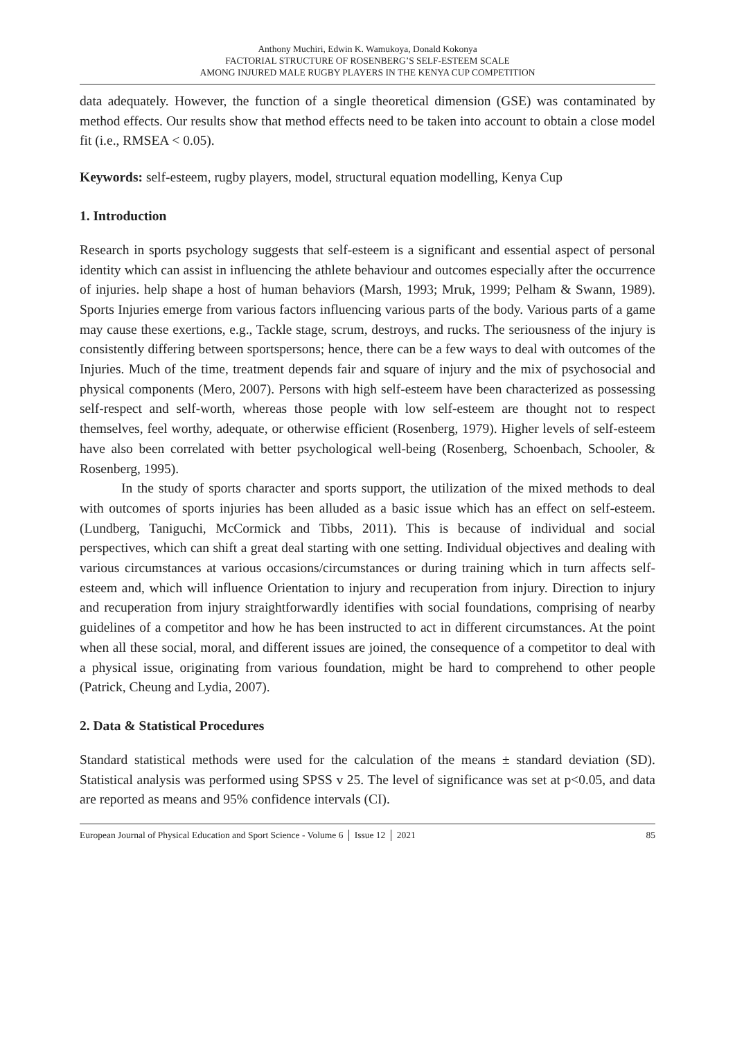Anthony Muchiri, Edwin K. Wamukoya, Donald Kokonya
FACTORIAL STRUCTURE OF ROSENBERG’S SELF-ESTEEM SCALE
AMONG INJURED MALE RUGBY PLAYERS IN THE KENYA CUP COMPETITION
data adequately. However, the function of a single theoretical dimension (GSE) was contaminated by method effects. Our results show that method effects need to be taken into account to obtain a close model fit (i.e., RMSEA < 0.05).
Keywords: self-esteem, rugby players, model, structural equation modelling, Kenya Cup
1. Introduction
Research in sports psychology suggests that self-esteem is a significant and essential aspect of personal identity which can assist in influencing the athlete behaviour and outcomes especially after the occurrence of injuries. help shape a host of human behaviors (Marsh, 1993; Mruk, 1999; Pelham & Swann, 1989). Sports Injuries emerge from various factors influencing various parts of the body. Various parts of a game may cause these exertions, e.g., Tackle stage, scrum, destroys, and rucks. The seriousness of the injury is consistently differing between sportspersons; hence, there can be a few ways to deal with outcomes of the Injuries. Much of the time, treatment depends fair and square of injury and the mix of psychosocial and physical components (Mero, 2007). Persons with high self-esteem have been characterized as possessing self-respect and self-worth, whereas those people with low self-esteem are thought not to respect themselves, feel worthy, adequate, or otherwise efficient (Rosenberg, 1979). Higher levels of self-esteem have also been correlated with better psychological well-being (Rosenberg, Schoenbach, Schooler, & Rosenberg, 1995).
In the study of sports character and sports support, the utilization of the mixed methods to deal with outcomes of sports injuries has been alluded as a basic issue which has an effect on self-esteem. (Lundberg, Taniguchi, McCormick and Tibbs, 2011). This is because of individual and social perspectives, which can shift a great deal starting with one setting. Individual objectives and dealing with various circumstances at various occasions/circumstances or during training which in turn affects self-esteem and, which will influence Orientation to injury and recuperation from injury. Direction to injury and recuperation from injury straightforwardly identifies with social foundations, comprising of nearby guidelines of a competitor and how he has been instructed to act in different circumstances. At the point when all these social, moral, and different issues are joined, the consequence of a competitor to deal with a physical issue, originating from various foundation, might be hard to comprehend to other people (Patrick, Cheung and Lydia, 2007).
2. Data & Statistical Procedures
Standard statistical methods were used for the calculation of the means ± standard deviation (SD). Statistical analysis was performed using SPSS v 25. The level of significance was set at p<0.05, and data are reported as means and 95% confidence intervals (CI).
European Journal of Physical Education and Sport Science - Volume 6 │ Issue 12 │ 2021 85